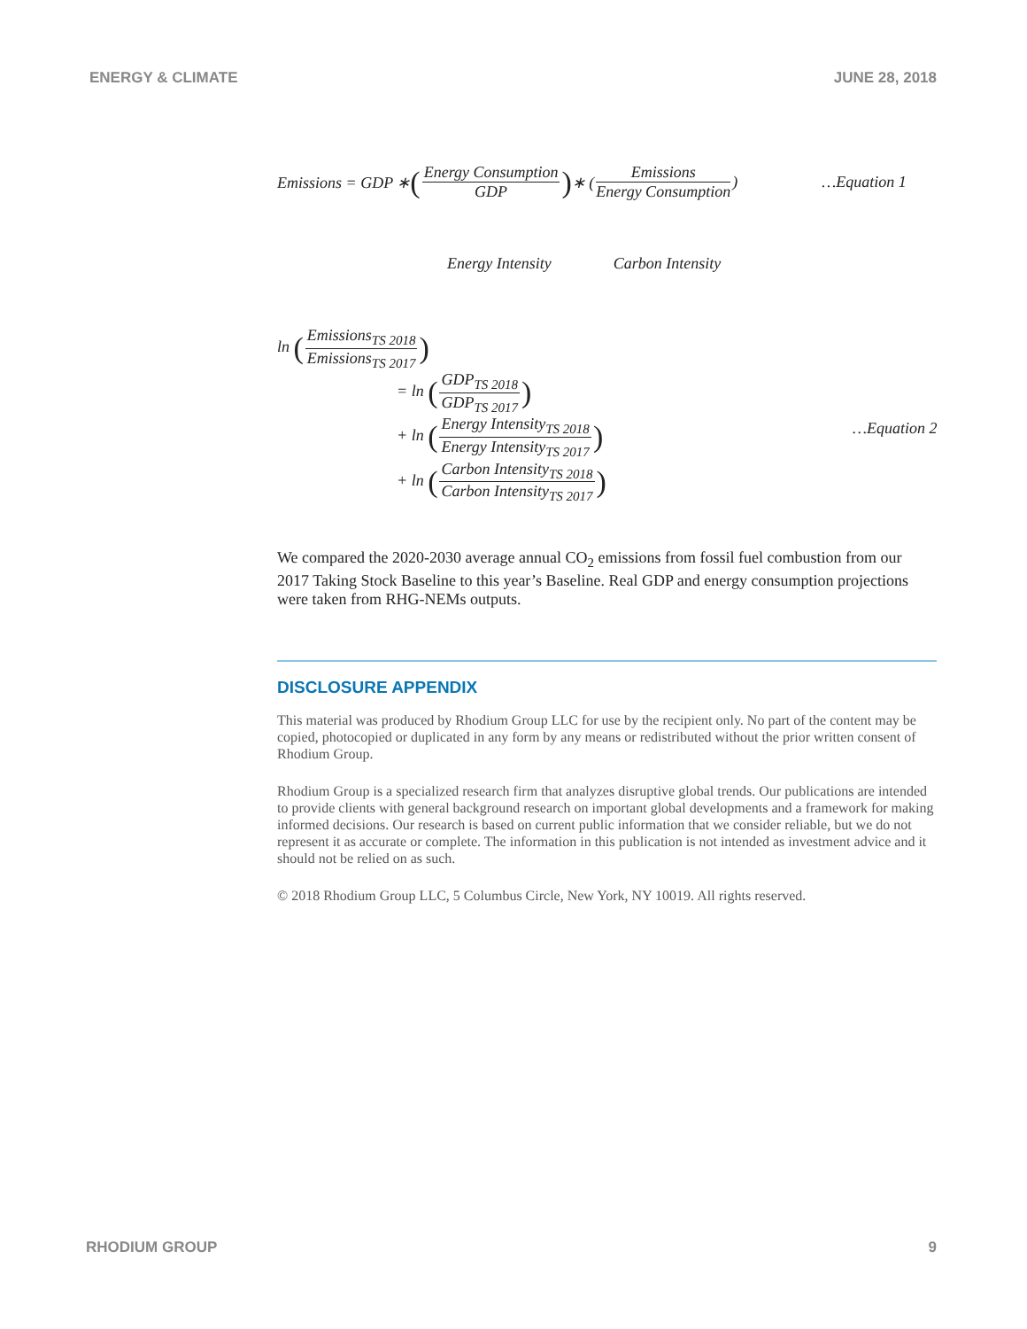ENERGY & CLIMATE JUNE 28, 2018
Emissions = GDP ∗ (Energy Consumption GDP) ∗ (Emissions Energy Consumption) …Equation 1
Energy Intensity Carbon Intensity
ln (Emissions<sub>TS 2018</sub> Emissions<sub>TS 2017</sub>)
= ln (GDP<sub>TS 2018</sub> GDP<sub>TS 2017</sub>)
+ ln (Energy Intensity<sub>TS 2018</sub> Energy Intensity<sub>TS 2017</sub>)
+ ln (Carbon Intensity<sub>TS 2018</sub> Carbon Intensity<sub>TS 2017</sub>)
…Equation 2
We compared the 2020-2030 average annual CO<sub>2</sub> emissions from fossil fuel combustion from our 2017 Taking Stock Baseline to this year’s Baseline. Real GDP and energy consumption projections were taken from RHG-NEMs outputs.
DISCLOSURE APPENDIX
This material was produced by Rhodium Group LLC for use by the recipient only. No part of the content may be copied, photocopied or duplicated in any form by any means or redistributed without the prior written consent of Rhodium Group.
Rhodium Group is a specialized research firm that analyzes disruptive global trends. Our publications are intended to provide clients with general background research on important global developments and a framework for making informed decisions. Our research is based on current public information that we consider reliable, but we do not represent it as accurate or complete. The information in this publication is not intended as investment advice and it should not be relied on as such.
© 2018 Rhodium Group LLC, 5 Columbus Circle, New York, NY 10019. All rights reserved.
RHODIUM GROUP 9